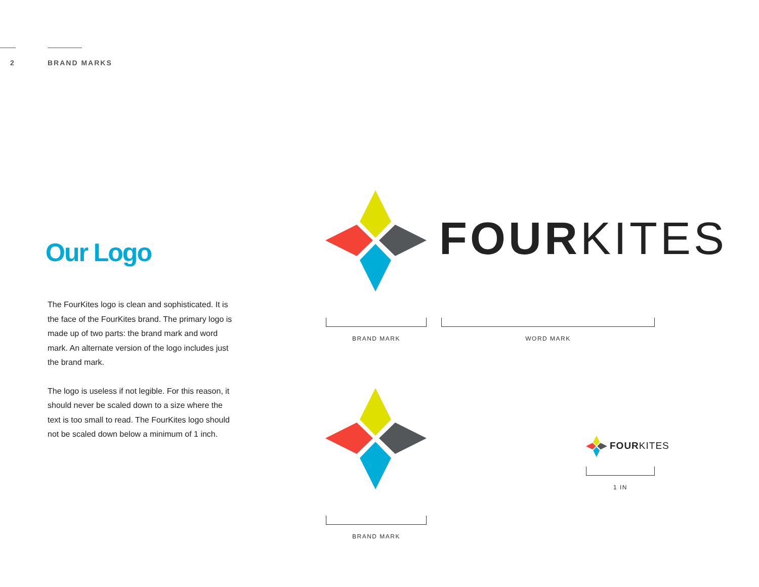2 BRAND MARKS
Our Logo
The FourKites logo is clean and sophisticated. It is the face of the FourKites brand. The primary logo is made up of two parts: the brand mark and word mark. An alternate version of the logo includes just the brand mark.
The logo is useless if not legible. For this reason, it should never be scaled down to a size where the text is too small to read. The FourKites logo should not be scaled down below a minimum of 1 inch.
FOURKITES
BRAND MARK WORD MARK
BRAND MARK
FOURKITES
1 IN